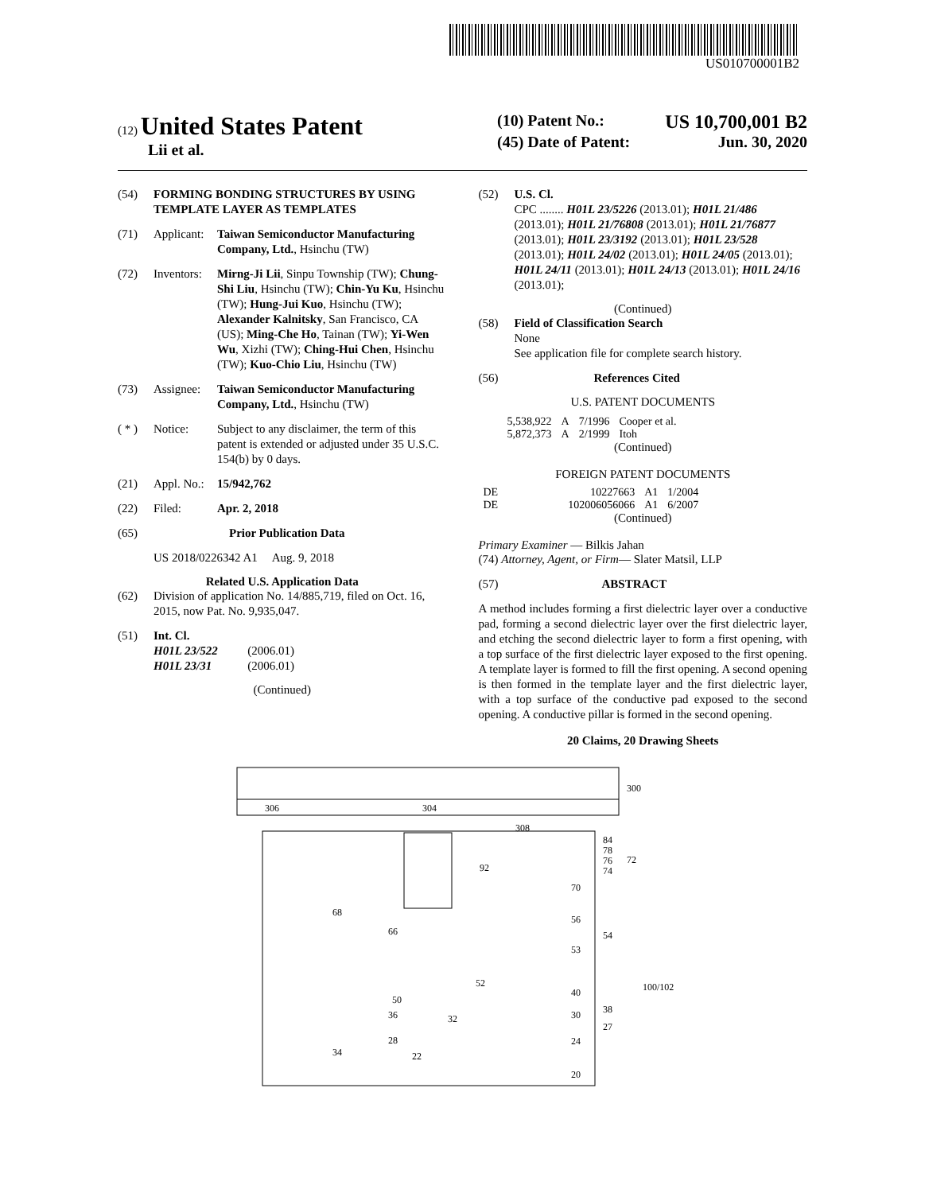US010700001B2
(12) United States Patent
Lii et al.
(10) Patent No.: US 10,700,001 B2
(45) Date of Patent: Jun. 30, 2020
(54) FORMING BONDING STRUCTURES BY USING TEMPLATE LAYER AS TEMPLATES
(71) Applicant: Taiwan Semiconductor Manufacturing Company, Ltd., Hsinchu (TW)
(72) Inventors: Mirng-Ji Lii, Sinpu Township (TW); Chung-Shi Liu, Hsinchu (TW); Chin-Yu Ku, Hsinchu (TW); Hung-Jui Kuo, Hsinchu (TW); Alexander Kalnitsky, San Francisco, CA (US); Ming-Che Ho, Tainan (TW); Yi-Wen Wu, Xizhi (TW); Ching-Hui Chen, Hsinchu (TW); Kuo-Chio Liu, Hsinchu (TW)
(73) Assignee: Taiwan Semiconductor Manufacturing Company, Ltd., Hsinchu (TW)
( * ) Notice: Subject to any disclaimer, the term of this patent is extended or adjusted under 35 U.S.C. 154(b) by 0 days.
(21) Appl. No.: 15/942,762
(22) Filed: Apr. 2, 2018
(65) Prior Publication Data
US 2018/0226342 A1 Aug. 9, 2018
Related U.S. Application Data
(62) Division of application No. 14/885,719, filed on Oct. 16, 2015, now Pat. No. 9,935,047.
(51) Int. Cl.
H01L 23/522 (2006.01)
H01L 23/31 (2006.01)
(Continued)
(52) U.S. Cl.
CPC ........ H01L 23/5226 (2013.01); H01L 21/486 (2013.01); H01L 21/76808 (2013.01); H01L 21/76877 (2013.01); H01L 23/3192 (2013.01); H01L 23/528 (2013.01); H01L 24/02 (2013.01); H01L 24/05 (2013.01); H01L 24/11 (2013.01); H01L 24/13 (2013.01); H01L 24/16 (2013.01);
(Continued)
(58) Field of Classification Search
None
See application file for complete search history.
(56) References Cited
U.S. PATENT DOCUMENTS
| 5,538,922 | A | 7/1996 | Cooper et al. |
| 5,872,373 | A | 2/1999 | Itoh |
(Continued)
FOREIGN PATENT DOCUMENTS
| DE | 10227663 | A1 | 1/2004 |
| DE | 102006056066 | A1 | 6/2007 |
(Continued)
Primary Examiner — Bilkis Jahan
(74) Attorney, Agent, or Firm — Slater Matsil, LLP
(57) ABSTRACT
A method includes forming a first dielectric layer over a conductive pad, forming a second dielectric layer over the first dielectric layer, and etching the second dielectric layer to form a first opening, with a top surface of the first dielectric layer exposed to the first opening. A template layer is formed to fill the first opening. A second opening is then formed in the template layer and the first dielectric layer, with a top surface of the conductive pad exposed to the second opening. A conductive pillar is formed in the second opening.
20 Claims, 20 Drawing Sheets
306
304
300
308
84
78
76
74
72
92
70
68
56
66
54
53
52
40
50
38
36
32
30
100/102
27
34
28
24
22
20